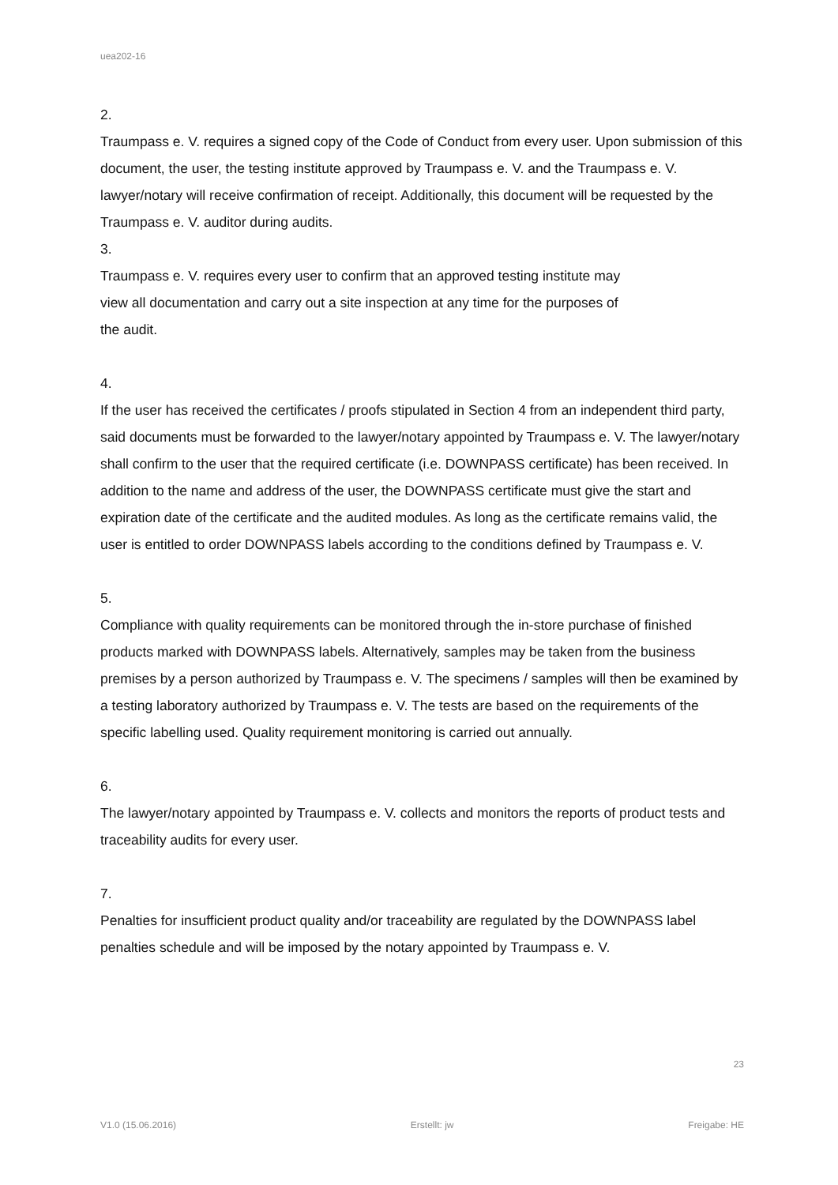uea202-16
2.
Traumpass e. V. requires a signed copy of the Code of Conduct from every user. Upon submission of this document, the user, the testing institute approved by Traumpass e. V. and the Traumpass e. V. lawyer/notary will receive confirmation of receipt. Additionally, this document will be requested by the Traumpass e. V. auditor during audits.
3.
Traumpass e. V. requires every user to confirm that an approved testing institute may
view all documentation and carry out a site inspection at any time for the purposes of
the audit.
4.
If the user has received the certificates / proofs stipulated in Section 4 from an independent third party, said documents must be forwarded to the lawyer/notary appointed by Traumpass e. V. The lawyer/notary shall confirm to the user that the required certificate (i.e. DOWNPASS certificate) has been received. In addition to the name and address of the user, the DOWNPASS certificate must give the start and expiration date of the certificate and the audited modules. As long as the certificate remains valid, the user is entitled to order DOWNPASS labels according to the conditions defined by Traumpass e. V.
5.
Compliance with quality requirements can be monitored through the in-store purchase of finished products marked with DOWNPASS labels. Alternatively, samples may be taken from the business premises by a person authorized by Traumpass e. V. The specimens / samples will then be examined by a testing laboratory authorized by Traumpass e. V. The tests are based on the requirements of the specific labelling used. Quality requirement monitoring is carried out annually.
6.
The lawyer/notary appointed by Traumpass e. V. collects and monitors the reports of product tests and traceability audits for every user.
7.
Penalties for insufficient product quality and/or traceability are regulated by the DOWNPASS label penalties schedule and will be imposed by the notary appointed by Traumpass e. V.
23
V1.0 (15.06.2016) Erstellt: jw Freigabe: HE